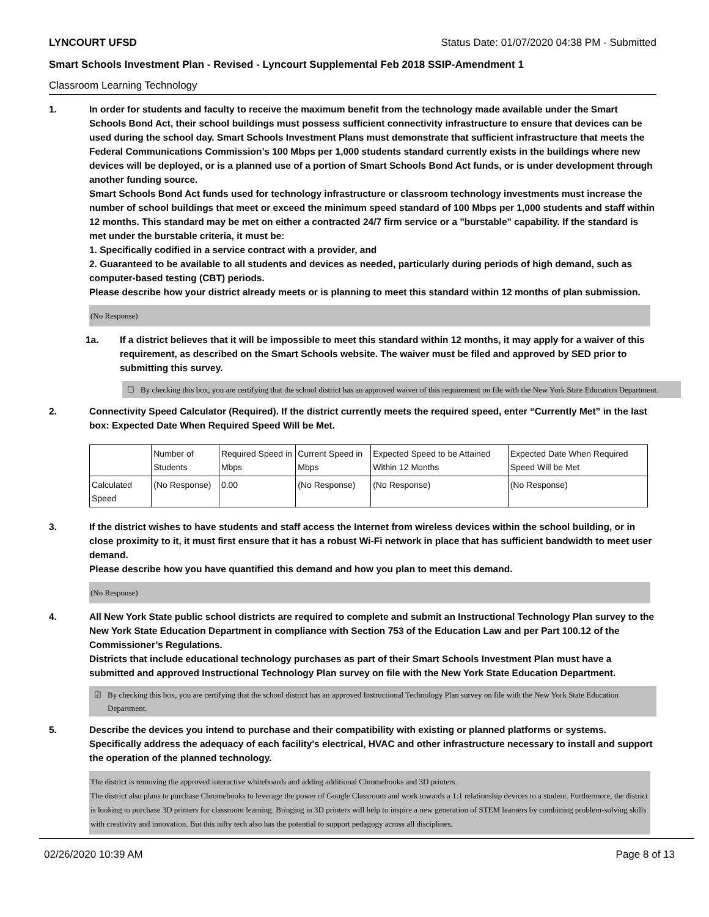LYNCOURT UFSD Status Date: 01/07/2020 04:38 PM - Submitted
Smart Schools Investment Plan - Revised - Lyncourt Supplemental Feb 2018 SSIP-Amendment 1
Classroom Learning Technology
1. In order for students and faculty to receive the maximum benefit from the technology made available under the Smart Schools Bond Act, their school buildings must possess sufficient connectivity infrastructure to ensure that devices can be used during the school day. Smart Schools Investment Plans must demonstrate that sufficient infrastructure that meets the Federal Communications Commission’s 100 Mbps per 1,000 students standard currently exists in the buildings where new devices will be deployed, or is a planned use of a portion of Smart Schools Bond Act funds, or is under development through another funding source.
Smart Schools Bond Act funds used for technology infrastructure or classroom technology investments must increase the number of school buildings that meet or exceed the minimum speed standard of 100 Mbps per 1,000 students and staff within 12 months. This standard may be met on either a contracted 24/7 firm service or a "burstable" capability. If the standard is met under the burstable criteria, it must be:
1. Specifically codified in a service contract with a provider, and
2. Guaranteed to be available to all students and devices as needed, particularly during periods of high demand, such as computer-based testing (CBT) periods.
Please describe how your district already meets or is planning to meet this standard within 12 months of plan submission.
(No Response)
1a. If a district believes that it will be impossible to meet this standard within 12 months, it may apply for a waiver of this requirement, as described on the Smart Schools website. The waiver must be filed and approved by SED prior to submitting this survey.
☐ By checking this box, you are certifying that the school district has an approved waiver of this requirement on file with the New York State Education Department.
2. Connectivity Speed Calculator (Required). If the district currently meets the required speed, enter “Currently Met” in the last box: Expected Date When Required Speed Will be Met.
| | Number of Students | Required Speed in Mbps | Current Speed in Mbps | Expected Speed to be Attained Within 12 Months | Expected Date When Required Speed Will be Met |
| Calculated Speed | (No Response) | 0.00 | (No Response) | (No Response) | (No Response) |
3. If the district wishes to have students and staff access the Internet from wireless devices within the school building, or in close proximity to it, it must first ensure that it has a robust Wi-Fi network in place that has sufficient bandwidth to meet user demand.
Please describe how you have quantified this demand and how you plan to meet this demand.
(No Response)
4. All New York State public school districts are required to complete and submit an Instructional Technology Plan survey to the New York State Education Department in compliance with Section 753 of the Education Law and per Part 100.12 of the Commissioner’s Regulations.
Districts that include educational technology purchases as part of their Smart Schools Investment Plan must have a submitted and approved Instructional Technology Plan survey on file with the New York State Education Department.
☑ By checking this box, you are certifying that the school district has an approved Instructional Technology Plan survey on file with the New York State Education Department.
5. Describe the devices you intend to purchase and their compatibility with existing or planned platforms or systems. Specifically address the adequacy of each facility's electrical, HVAC and other infrastructure necessary to install and support the operation of the planned technology.
The district is removing the approved interactive whiteboards and adding additional Chromebooks and 3D printers.
The district also plans to purchase Chromebooks to leverage the power of Google Classroom and work towards a 1:1 relationship devices to a student. Furthermore, the district is looking to purchase 3D printers for classroom learning. Bringing in 3D printers will help to inspire a new generation of STEM learners by combining problem-solving skills with creativity and innovation. But this nifty tech also has the potential to support pedagogy across all disciplines.
02/26/2020 10:39 AM Page 8 of 13